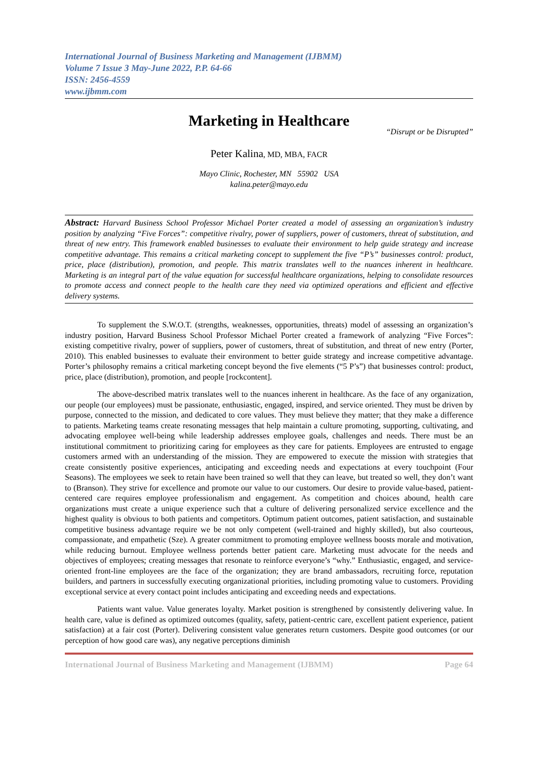International Journal of Business Marketing and Management (IJBMM)
Volume 7 Issue 3 May-June 2022, P.P. 64-66
ISSN: 2456-4559
www.ijbmm.com
Marketing in Healthcare
“Disrupt or be Disrupted”
Peter Kalina, MD, MBA, FACR
Mayo Clinic, Rochester, MN 55902 USA
kalina.peter@mayo.edu
Abstract: Harvard Business School Professor Michael Porter created a model of assessing an organization’s industry position by analyzing “Five Forces”: competitive rivalry, power of suppliers, power of customers, threat of substitution, and threat of new entry. This framework enabled businesses to evaluate their environment to help guide strategy and increase competitive advantage. This remains a critical marketing concept to supplement the five “P’s” businesses control: product, price, place (distribution), promotion, and people. This matrix translates well to the nuances inherent in healthcare. Marketing is an integral part of the value equation for successful healthcare organizations, helping to consolidate resources to promote access and connect people to the health care they need via optimized operations and efficient and effective delivery systems.
To supplement the S.W.O.T. (strengths, weaknesses, opportunities, threats) model of assessing an organization’s industry position, Harvard Business School Professor Michael Porter created a framework of analyzing “Five Forces”: existing competitive rivalry, power of suppliers, power of customers, threat of substitution, and threat of new entry (Porter, 2010). This enabled businesses to evaluate their environment to better guide strategy and increase competitive advantage. Porter’s philosophy remains a critical marketing concept beyond the five elements (“5 P’s”) that businesses control: product, price, place (distribution), promotion, and people [rockcontent].
The above-described matrix translates well to the nuances inherent in healthcare. As the face of any organization, our people (our employees) must be passionate, enthusiastic, engaged, inspired, and service oriented. They must be driven by purpose, connected to the mission, and dedicated to core values. They must believe they matter; that they make a difference to patients. Marketing teams create resonating messages that help maintain a culture promoting, supporting, cultivating, and advocating employee well-being while leadership addresses employee goals, challenges and needs. There must be an institutional commitment to prioritizing caring for employees as they care for patients. Employees are entrusted to engage customers armed with an understanding of the mission. They are empowered to execute the mission with strategies that create consistently positive experiences, anticipating and exceeding needs and expectations at every touchpoint (Four Seasons). The employees we seek to retain have been trained so well that they can leave, but treated so well, they don’t want to (Branson). They strive for excellence and promote our value to our customers. Our desire to provide value-based, patient-centered care requires employee professionalism and engagement. As competition and choices abound, health care organizations must create a unique experience such that a culture of delivering personalized service excellence and the highest quality is obvious to both patients and competitors. Optimum patient outcomes, patient satisfaction, and sustainable competitive business advantage require we be not only competent (well-trained and highly skilled), but also courteous, compassionate, and empathetic (Sze). A greater commitment to promoting employee wellness boosts morale and motivation, while reducing burnout. Employee wellness portends better patient care. Marketing must advocate for the needs and objectives of employees; creating messages that resonate to reinforce everyone’s “why.” Enthusiastic, engaged, and service-oriented front-line employees are the face of the organization; they are brand ambassadors, recruiting force, reputation builders, and partners in successfully executing organizational priorities, including promoting value to customers. Providing exceptional service at every contact point includes anticipating and exceeding needs and expectations.
Patients want value. Value generates loyalty. Market position is strengthened by consistently delivering value. In health care, value is defined as optimized outcomes (quality, safety, patient-centric care, excellent patient experience, patient satisfaction) at a fair cost (Porter). Delivering consistent value generates return customers. Despite good outcomes (or our perception of how good care was), any negative perceptions diminish
International Journal of Business Marketing and Management (IJBMM) Page 64